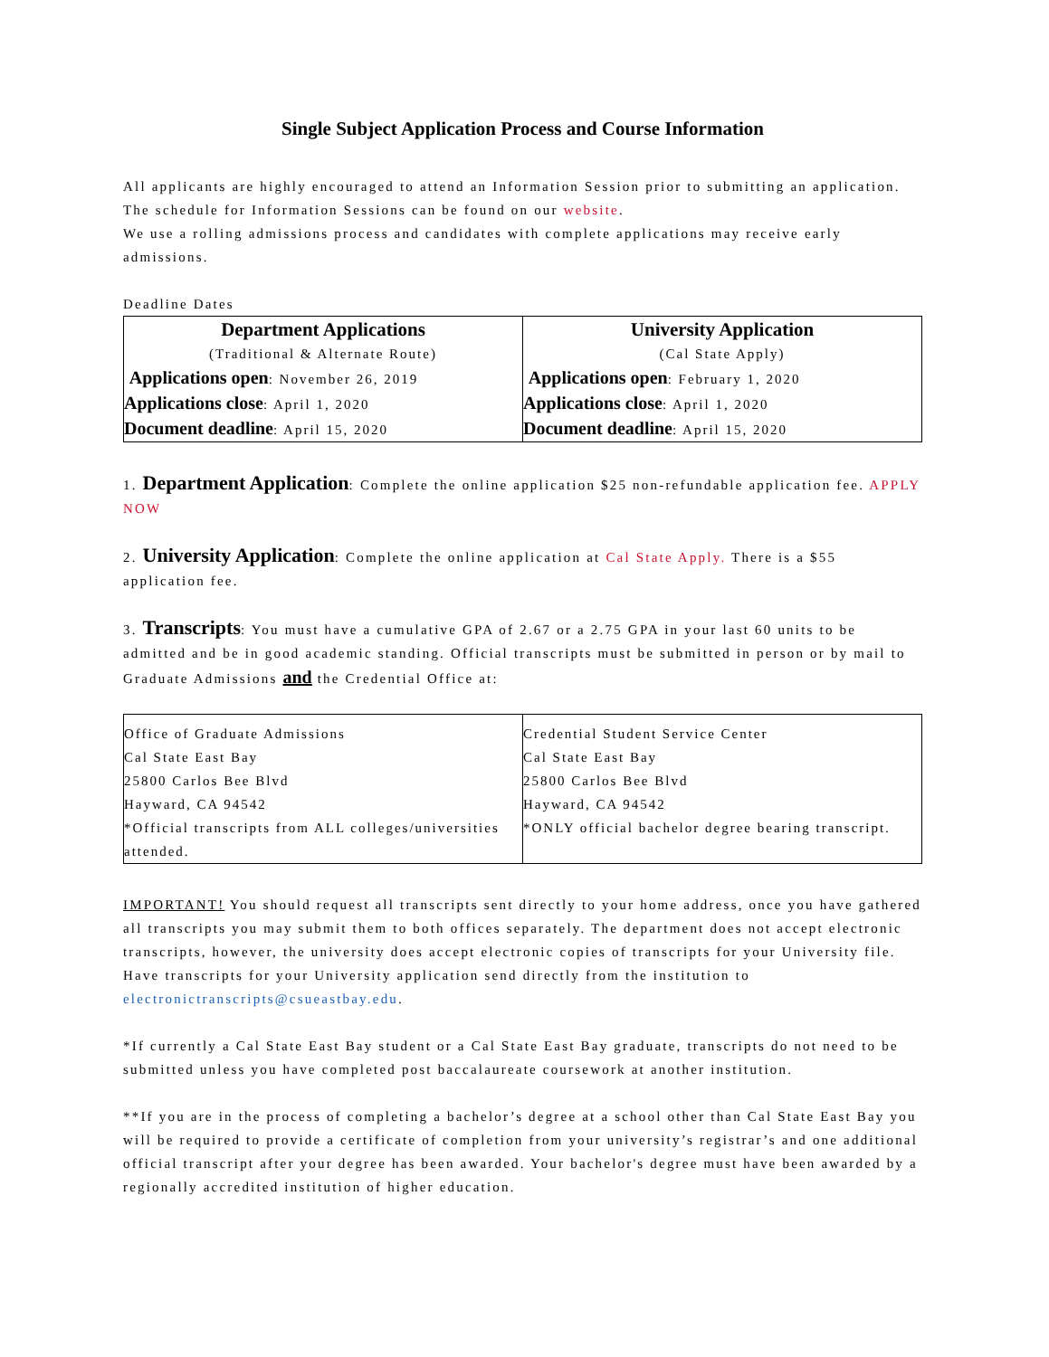Single Subject Application Process and Course Information
All applicants are highly encouraged to attend an Information Session prior to submitting an application. The schedule for Information Sessions can be found on our website.
We use a rolling admissions process and candidates with complete applications may receive early admissions.
Deadline Dates
| Department Applications (Traditional & Alternate Route) Applications open : November 26, 2019 Applications close : April 1, 2020 Document deadline : April 15, 2020 | University Application (Cal State Apply) Applications open : February 1, 2020 Applications close : April 1, 2020 Document deadline : April 15, 2020 |
1. Department Application: Complete the online application $25 non-refundable application fee. APPLY NOW
2. University Application: Complete the online application at Cal State Apply. There is a $55 application fee.
3. Transcripts: You must have a cumulative GPA of 2.67 or a 2.75 GPA in your last 60 units to be admitted and be in good academic standing. Official transcripts must be submitted in person or by mail to Graduate Admissions and the Credential Office at:
| Office of Graduate Admissions Cal State East Bay 25800 Carlos Bee Blvd Hayward, CA 94542 *Official transcripts from ALL colleges/universities attended. | Credential Student Service Center Cal State East Bay 25800 Carlos Bee Blvd Hayward, CA 94542 *ONLY official bachelor degree bearing transcript. |
IMPORTANT! You should request all transcripts sent directly to your home address, once you have gathered all transcripts you may submit them to both offices separately. The department does not accept electronic transcripts, however, the university does accept electronic copies of transcripts for your University file. Have transcripts for your University application send directly from the institution to electronictranscripts@csueastbay.edu.
*If currently a Cal State East Bay student or a Cal State East Bay graduate, transcripts do not need to be submitted unless you have completed post baccalaureate coursework at another institution.
**If you are in the process of completing a bachelor’s degree at a school other than Cal State East Bay you will be required to provide a certificate of completion from your university’s registrar’s and one additional official transcript after your degree has been awarded. Your bachelor's degree must have been awarded by a regionally accredited institution of higher education.